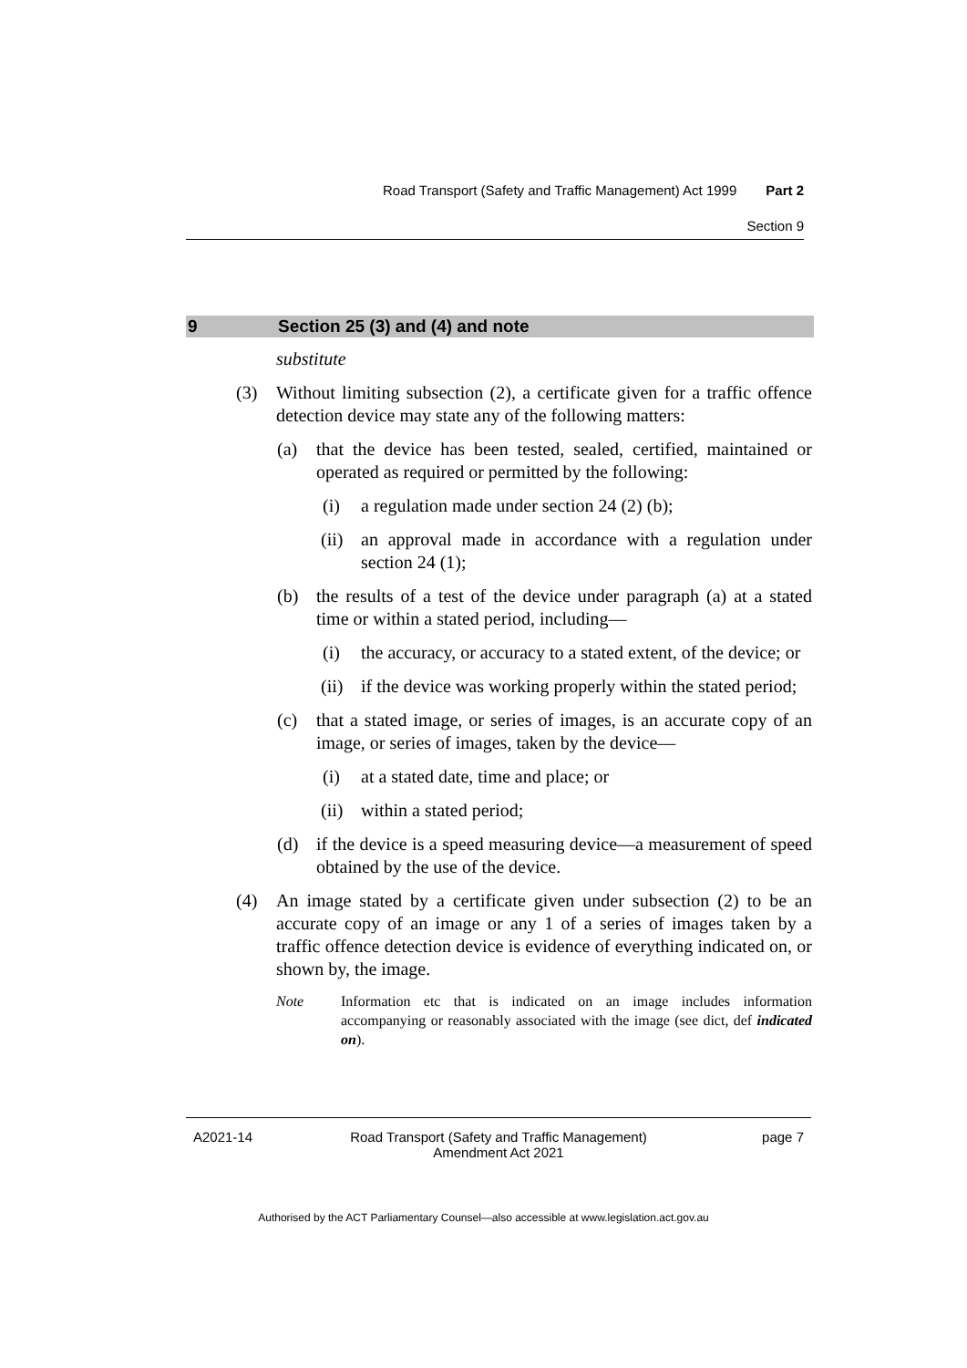Road Transport (Safety and Traffic Management) Act 1999 Part 2
Section 9
9 Section 25 (3) and (4) and note
substitute
(3) Without limiting subsection (2), a certificate given for a traffic offence detection device may state any of the following matters:
(a) that the device has been tested, sealed, certified, maintained or operated as required or permitted by the following:
(i) a regulation made under section 24 (2) (b);
(ii)
an approval made in accordance with a regulation under section 24 (1);
(b) the results of a test of the device under paragraph (a) at a stated time or within a stated period, including—
(i) the accuracy, or accuracy to a stated extent, of the device; or
(ii)
if the device was working properly within the stated period;
(c) that a stated image, or series of images, is an accurate copy of an image, or series of images, taken by the device—
(i) at a stated date, time and place; or
(ii)
within a stated period;
(d) if the device is a speed measuring device—a measurement of speed obtained by the use of the device.
(4) An image stated by a certificate given under subsection (2) to be an accurate copy of an image or any 1 of a series of images taken by a traffic offence detection device is evidence of everything indicated on, or shown by, the image.
Note Information etc that is indicated on an image includes information accompanying or reasonably associated with the image (see dict, def indicated on).
A2021-14 Road Transport (Safety and Traffic Management)
Amendment Act 2021 page 7
Authorised by the ACT Parliamentary Counsel—also accessible at www.legislation.act.gov.au